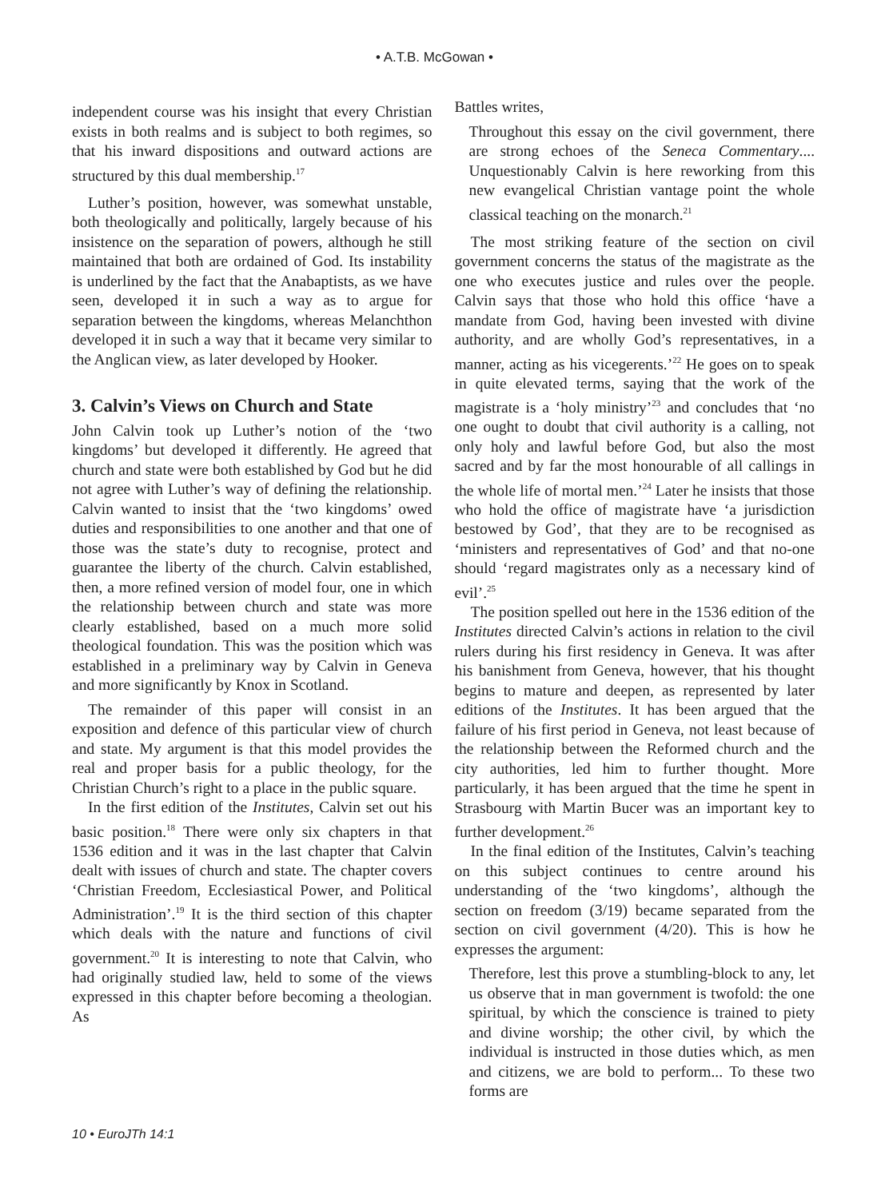• A.T.B. McGowan •
independent course was his insight that every Christian exists in both realms and is subject to both regimes, so that his inward dispositions and outward actions are structured by this dual membership.<sup>17</sup>
Luther’s position, however, was somewhat unstable, both theologically and politically, largely because of his insistence on the separation of powers, although he still maintained that both are ordained of God. Its instability is underlined by the fact that the Anabaptists, as we have seen, developed it in such a way as to argue for separation between the kingdoms, whereas Melanchthon developed it in such a way that it became very similar to the Anglican view, as later developed by Hooker.
3. Calvin’s Views on Church and State
John Calvin took up Luther’s notion of the ‘two kingdoms’ but developed it differently. He agreed that church and state were both established by God but he did not agree with Luther’s way of defining the relationship. Calvin wanted to insist that the ‘two kingdoms’ owed duties and responsibilities to one another and that one of those was the state’s duty to recognise, protect and guarantee the liberty of the church. Calvin established, then, a more refined version of model four, one in which the relationship between church and state was more clearly established, based on a much more solid theological foundation. This was the position which was established in a preliminary way by Calvin in Geneva and more significantly by Knox in Scotland.
The remainder of this paper will consist in an exposition and defence of this particular view of church and state. My argument is that this model provides the real and proper basis for a public theology, for the Christian Church’s right to a place in the public square.
In the first edition of the Institutes, Calvin set out his basic position.<sup>18</sup> There were only six chapters in that 1536 edition and it was in the last chapter that Calvin dealt with issues of church and state. The chapter covers ‘Christian Freedom, Ecclesiastical Power, and Political Administration’.<sup>19</sup> It is the third section of this chapter which deals with the nature and functions of civil government.<sup>20</sup> It is interesting to note that Calvin, who had originally studied law, held to some of the views expressed in this chapter before becoming a theologian. As
Battles writes,
Throughout this essay on the civil government, there are strong echoes of the Seneca Commentary.... Unquestionably Calvin is here reworking from this new evangelical Christian vantage point the whole classical teaching on the monarch.<sup>21</sup>
The most striking feature of the section on civil government concerns the status of the magistrate as the one who executes justice and rules over the people. Calvin says that those who hold this office ‘have a mandate from God, having been invested with divine authority, and are wholly God’s representatives, in a manner, acting as his vicegerents.’<sup>22</sup> He goes on to speak in quite elevated terms, saying that the work of the magistrate is a ‘holy ministry’<sup>23</sup> and concludes that ‘no one ought to doubt that civil authority is a calling, not only holy and lawful before God, but also the most sacred and by far the most honourable of all callings in the whole life of mortal men.’<sup>24</sup> Later he insists that those who hold the office of magistrate have ‘a jurisdiction bestowed by God’, that they are to be recognised as ‘ministers and representatives of God’ and that no-one should ‘regard magistrates only as a necessary kind of evil’.<sup>25</sup>
The position spelled out here in the 1536 edition of the Institutes directed Calvin’s actions in relation to the civil rulers during his first residency in Geneva. It was after his banishment from Geneva, however, that his thought begins to mature and deepen, as represented by later editions of the Institutes. It has been argued that the failure of his first period in Geneva, not least because of the relationship between the Reformed church and the city authorities, led him to further thought. More particularly, it has been argued that the time he spent in Strasbourg with Martin Bucer was an important key to further development.<sup>26</sup>
In the final edition of the Institutes, Calvin’s teaching on this subject continues to centre around his understanding of the ‘two kingdoms’, although the section on freedom (3/19) became separated from the section on civil government (4/20). This is how he expresses the argument:
Therefore, lest this prove a stumbling-block to any, let us observe that in man government is twofold: the one spiritual, by which the conscience is trained to piety and divine worship; the other civil, by which the individual is instructed in those duties which, as men and citizens, we are bold to perform... To these two forms are
10 • EuroJTh 14:1